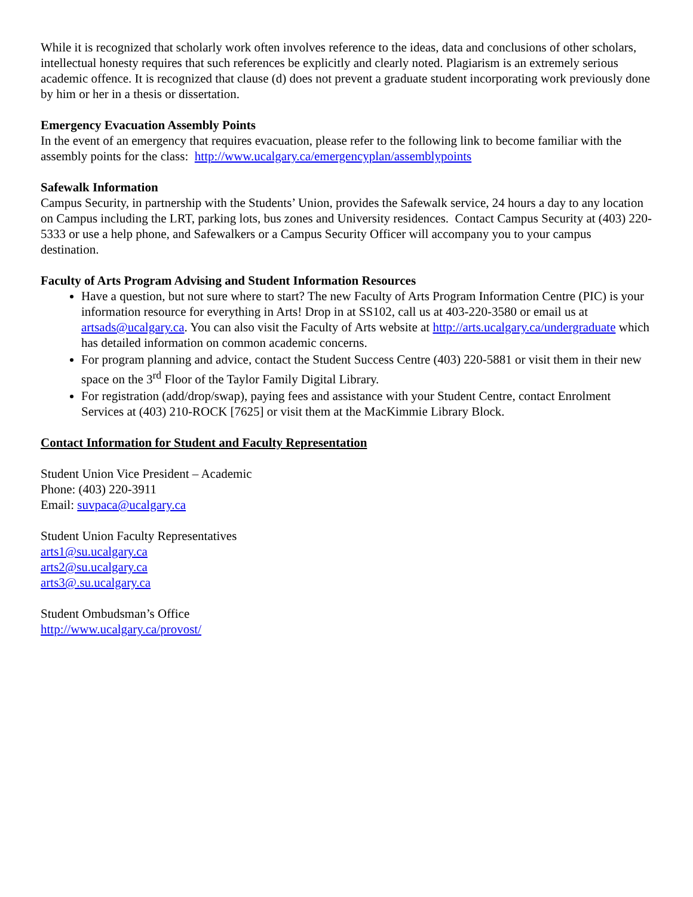While it is recognized that scholarly work often involves reference to the ideas, data and conclusions of other scholars, intellectual honesty requires that such references be explicitly and clearly noted. Plagiarism is an extremely serious academic offence. It is recognized that clause (d) does not prevent a graduate student incorporating work previously done by him or her in a thesis or dissertation.
Emergency Evacuation Assembly Points
In the event of an emergency that requires evacuation, please refer to the following link to become familiar with the assembly points for the class: http://www.ucalgary.ca/emergencyplan/assemblypoints
Safewalk Information
Campus Security, in partnership with the Students’ Union, provides the Safewalk service, 24 hours a day to any location on Campus including the LRT, parking lots, bus zones and University residences. Contact Campus Security at (403) 220-5333 or use a help phone, and Safewalkers or a Campus Security Officer will accompany you to your campus destination.
Faculty of Arts Program Advising and Student Information Resources
Have a question, but not sure where to start? The new Faculty of Arts Program Information Centre (PIC) is your information resource for everything in Arts! Drop in at SS102, call us at 403-220-3580 or email us at artsads@ucalgary.ca. You can also visit the Faculty of Arts website at http://arts.ucalgary.ca/undergraduate which has detailed information on common academic concerns.
For program planning and advice, contact the Student Success Centre (403) 220-5881 or visit them in their new space on the 3<sup>rd</sup> Floor of the Taylor Family Digital Library.
For registration (add/drop/swap), paying fees and assistance with your Student Centre, contact Enrolment Services at (403) 210-ROCK [7625] or visit them at the MacKimmie Library Block.
Contact Information for Student and Faculty Representation
Student Union Vice President – Academic
Phone: (403) 220-3911
Email: suvpaca@ucalgary.ca
Student Union Faculty Representatives
arts1@su.ucalgary.ca
arts2@su.ucalgary.ca
arts3@.su.ucalgary.ca
Student Ombudsman’s Office
http://www.ucalgary.ca/provost/